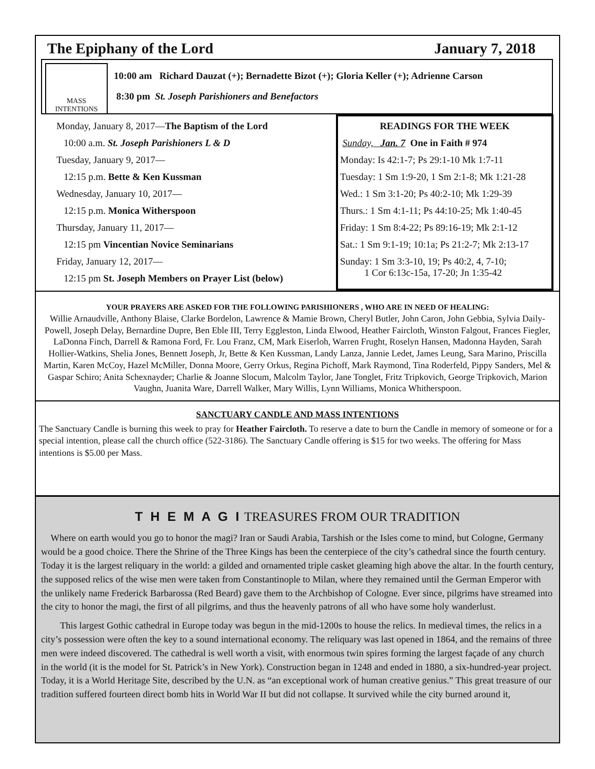The Epiphany of the Lord January 7, 2018
MASS
INTENTIONS
10:00 am Richard Dauzat (+); Bernadette Bizot (+); Gloria Keller (+); Adrienne Carson
8:30 pm St. Joseph Parishioners and Benefactors
Monday, January 8, 2017—The Baptism of the Lord
10:00 a.m. St. Joseph Parishioners L & D
Tuesday, January 9, 2017—
12:15 p.m. Bette & Ken Kussman
Wednesday, January 10, 2017—
12:15 p.m. Monica Witherspoon
Thursday, January 11, 2017—
12:15 pm Vincentian Novice Seminarians
Friday, January 12, 2017—
12:15 pm St. Joseph Members on Prayer List (below)
READINGS FOR THE WEEK
Sunday, Jan. 7 One in Faith # 974
Monday: Is 42:1-7; Ps 29:1-10 Mk 1:7-11
Tuesday: 1 Sm 1:9-20, 1 Sm 2:1-8; Mk 1:21-28
Wed.: 1 Sm 3:1-20; Ps 40:2-10; Mk 1:29-39
Thurs.: 1 Sm 4:1-11; Ps 44:10-25; Mk 1:40-45
Friday: 1 Sm 8:4-22; Ps 89:16-19; Mk 2:1-12
Sat.: 1 Sm 9:1-19; 10:1a; Ps 21:2-7; Mk 2:13-17
Sunday: 1 Sm 3:3-10, 19; Ps 40:2, 4, 7-10;
1 Cor 6:13c-15a, 17-20; Jn 1:35-42
YOUR PRAYERS ARE ASKED FOR THE FOLLOWING PARISHIONERS , WHO ARE IN NEED OF HEALING:
Willie Arnaudville, Anthony Blaise, Clarke Bordelon, Lawrence & Mamie Brown, Cheryl Butler, John Caron, John Gebbia, Sylvia Daily-Powell, Joseph Delay, Bernardine Dupre, Ben Eble III, Terry Eggleston, Linda Elwood, Heather Faircloth, Winston Falgout, Frances Fiegler, LaDonna Finch, Darrell & Ramona Ford, Fr. Lou Franz, CM, Mark Eiserloh, Warren Frught, Roselyn Hansen, Madonna Hayden, Sarah Hollier-Watkins, Shelia Jones, Bennett Joseph, Jr, Bette & Ken Kussman, Landy Lanza, Jannie Ledet, James Leung, Sara Marino, Priscilla Martin, Karen McCoy, Hazel McMiller, Donna Moore, Gerry Orkus, Regina Pichoff, Mark Raymond, Tina Roderfeld, Pippy Sanders, Mel & Gaspar Schiro; Anita Schexnayder; Charlie & Joanne Slocum, Malcolm Taylor, Jane Tonglet, Fritz Tripkovich, George Tripkovich, Marion Vaughn, Juanita Ware, Darrell Walker, Mary Willis, Lynn Williams, Monica Whitherspoon.
SANCTUARY CANDLE AND MASS INTENTIONS
The Sanctuary Candle is burning this week to pray for Heather Faircloth. To reserve a date to burn the Candle in memory of someone or for a special intention, please call the church office (522-3186). The Sanctuary Candle offering is $15 for two weeks. The offering for Mass intentions is $5.00 per Mass.
T H E M A G I TREASURES FROM OUR TRADITION
Where on earth would you go to honor the magi? Iran or Saudi Arabia, Tarshish or the Isles come to mind, but Cologne, Germany would be a good choice. There the Shrine of the Three Kings has been the centerpiece of the city’s cathedral since the fourth century. Today it is the largest reliquary in the world: a gilded and ornamented triple casket gleaming high above the altar. In the fourth century, the supposed relics of the wise men were taken from Constantinople to Milan, where they remained until the German Emperor with the unlikely name Frederick Barbarossa (Red Beard) gave them to the Archbishop of Cologne. Ever since, pilgrims have streamed into the city to honor the magi, the first of all pilgrims, and thus the heavenly patrons of all who have some holy wanderlust.
This largest Gothic cathedral in Europe today was begun in the mid-1200s to house the relics. In medieval times, the relics in a city’s possession were often the key to a sound international economy. The reliquary was last opened in 1864, and the remains of three men were indeed discovered. The cathedral is well worth a visit, with enormous twin spires forming the largest façade of any church in the world (it is the model for St. Patrick’s in New York). Construction began in 1248 and ended in 1880, a six-hundred-year project. Today, it is a World Heritage Site, described by the U.N. as “an exceptional work of human creative genius.” This great treasure of our tradition suffered fourteen direct bomb hits in World War II but did not collapse. It survived while the city burned around it,